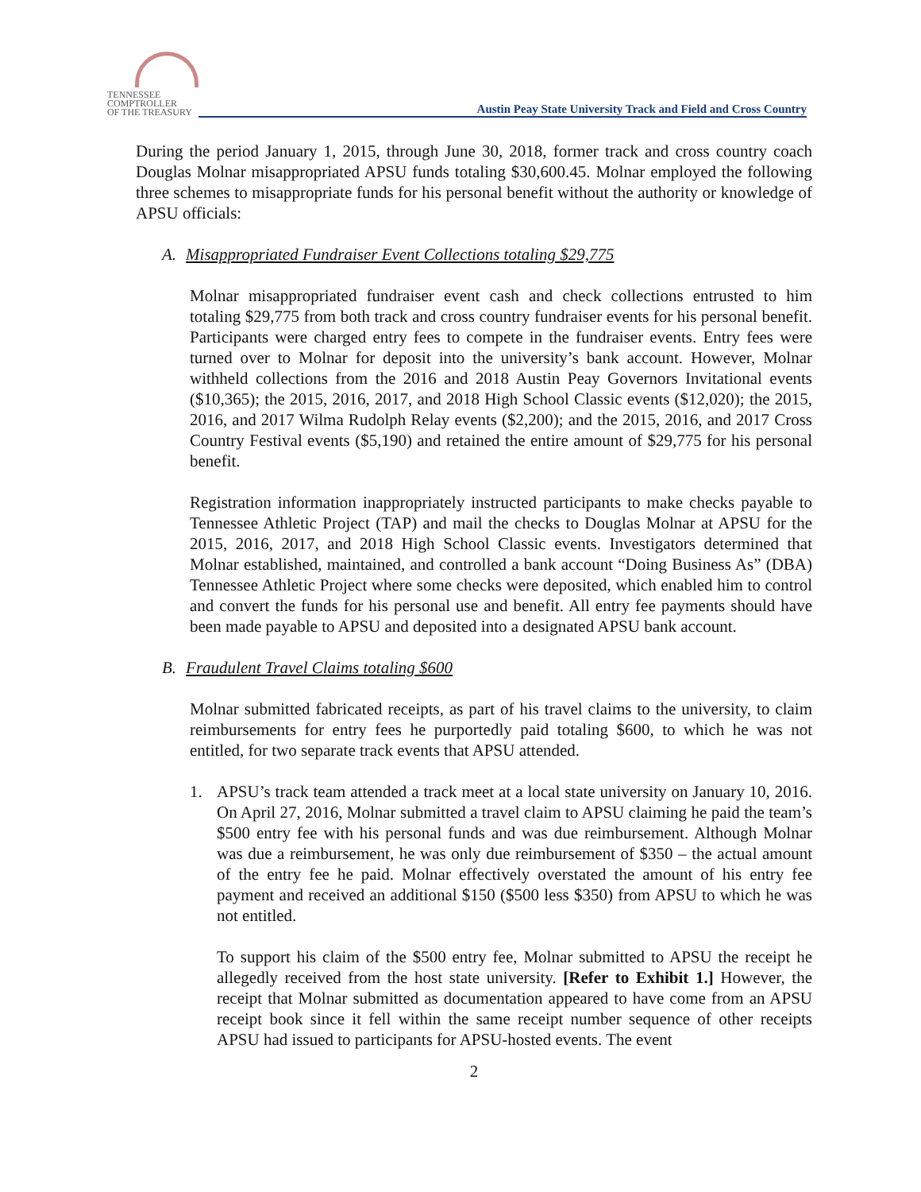TENNESSEE
COMPTROLLER
OF THE TREASURY
Austin Peay State University Track and Field and Cross Country
During the period January 1, 2015, through June 30, 2018, former track and cross country coach Douglas Molnar misappropriated APSU funds totaling $30,600.45. Molnar employed the following three schemes to misappropriate funds for his personal benefit without the authority or knowledge of APSU officials:
A. Misappropriated Fundraiser Event Collections totaling $29,775
Molnar misappropriated fundraiser event cash and check collections entrusted to him totaling $29,775 from both track and cross country fundraiser events for his personal benefit. Participants were charged entry fees to compete in the fundraiser events. Entry fees were turned over to Molnar for deposit into the university’s bank account. However, Molnar withheld collections from the 2016 and 2018 Austin Peay Governors Invitational events ($10,365); the 2015, 2016, 2017, and 2018 High School Classic events ($12,020); the 2015, 2016, and 2017 Wilma Rudolph Relay events ($2,200); and the 2015, 2016, and 2017 Cross Country Festival events ($5,190) and retained the entire amount of $29,775 for his personal benefit.
Registration information inappropriately instructed participants to make checks payable to Tennessee Athletic Project (TAP) and mail the checks to Douglas Molnar at APSU for the 2015, 2016, 2017, and 2018 High School Classic events. Investigators determined that Molnar established, maintained, and controlled a bank account “Doing Business As” (DBA) Tennessee Athletic Project where some checks were deposited, which enabled him to control and convert the funds for his personal use and benefit. All entry fee payments should have been made payable to APSU and deposited into a designated APSU bank account.
B. Fraudulent Travel Claims totaling $600
Molnar submitted fabricated receipts, as part of his travel claims to the university, to claim reimbursements for entry fees he purportedly paid totaling $600, to which he was not entitled, for two separate track events that APSU attended.
1. APSU’s track team attended a track meet at a local state university on January 10, 2016. On April 27, 2016, Molnar submitted a travel claim to APSU claiming he paid the team’s $500 entry fee with his personal funds and was due reimbursement. Although Molnar was due a reimbursement, he was only due reimbursement of $350 – the actual amount of the entry fee he paid. Molnar effectively overstated the amount of his entry fee payment and received an additional $150 ($500 less $350) from APSU to which he was not entitled.
To support his claim of the $500 entry fee, Molnar submitted to APSU the receipt he allegedly received from the host state university. [Refer to Exhibit 1.] However, the receipt that Molnar submitted as documentation appeared to have come from an APSU receipt book since it fell within the same receipt number sequence of other receipts APSU had issued to participants for APSU-hosted events. The event
2